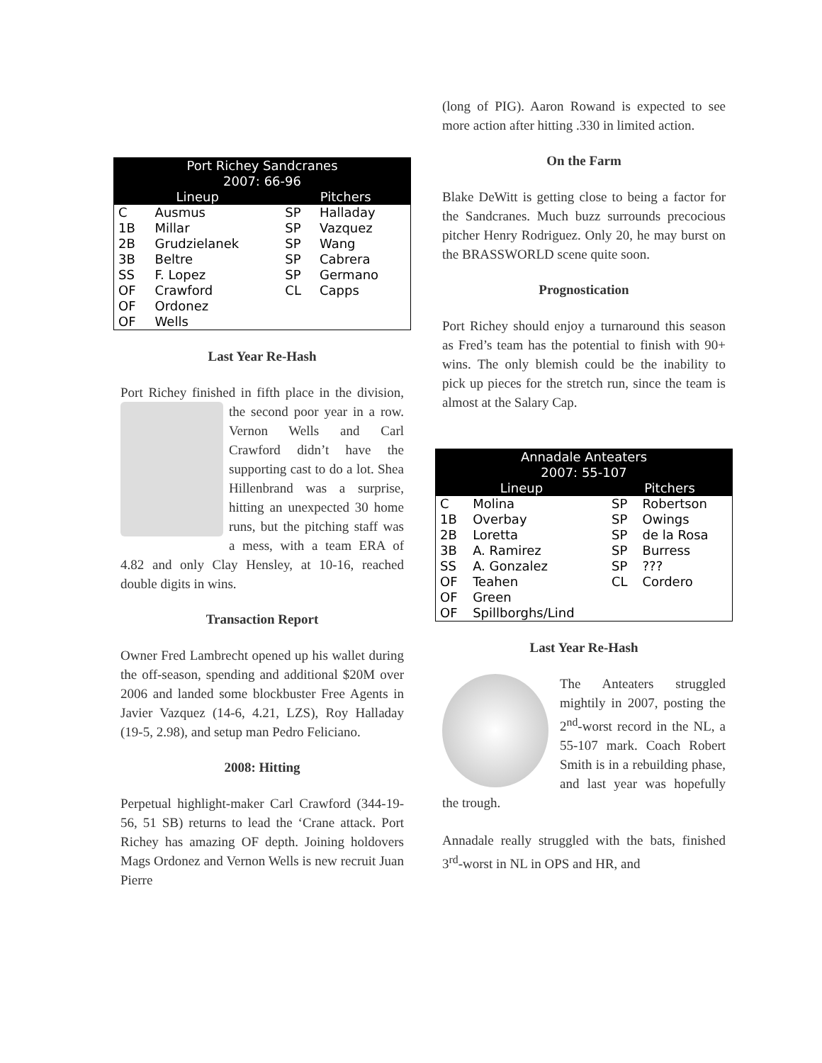| Port Richey Sandcranes 2007: 66-96 | | | |
| --- | --- | --- | --- |
| Lineup | | Pitchers | |
| C | Ausmus | SP | Halladay |
| 1B | Millar | SP | Vazquez |
| 2B | Grudzielanek | SP | Wang |
| 3B | Beltre | SP | Cabrera |
| SS | F. Lopez | SP | Germano |
| OF | Crawford | CL | Capps |
| OF | Ordonez | | |
| OF | Wells | | |
Last Year Re-Hash
Port Richey finished in fifth place in the division, the second poor year in a row. Vernon Wells and Carl Crawford didn’t have the supporting cast to do a lot. Shea Hillenbrand was a surprise, hitting an unexpected 30 home runs, but the pitching staff was a mess, with a team ERA of 4.82 and only Clay Hensley, at 10-16, reached double digits in wins.
Transaction Report
Owner Fred Lambrecht opened up his wallet during the off-season, spending and additional $20M over 2006 and landed some blockbuster Free Agents in Javier Vazquez (14-6, 4.21, LZS), Roy Halladay (19-5, 2.98), and setup man Pedro Feliciano.
2008: Hitting
Perpetual highlight-maker Carl Crawford (344-19-56, 51 SB) returns to lead the ‘Crane attack. Port Richey has amazing OF depth. Joining holdovers Mags Ordonez and Vernon Wells is new recruit Juan Pierre
(long of PIG). Aaron Rowand is expected to see more action after hitting .330 in limited action.
On the Farm
Blake DeWitt is getting close to being a factor for the Sandcranes. Much buzz surrounds precocious pitcher Henry Rodriguez. Only 20, he may burst on the BRASSWORLD scene quite soon.
Prognostication
Port Richey should enjoy a turnaround this season as Fred’s team has the potential to finish with 90+ wins. The only blemish could be the inability to pick up pieces for the stretch run, since the team is almost at the Salary Cap.
| Annadale Anteaters 2007: 55-107 | | | |
| --- | --- | --- | --- |
| Lineup | | Pitchers | |
| C | Molina | SP | Robertson |
| 1B | Overbay | SP | Owings |
| 2B | Loretta | SP | de la Rosa |
| 3B | A. Ramirez | SP | Burress |
| SS | A. Gonzalez | SP | ??? |
| OF | Teahen | CL | Cordero |
| OF | Green | | |
| OF | Spillborghs/Lind | | |
Last Year Re-Hash
The Anteaters struggled mightily in 2007, posting the 2<sup>nd</sup>-worst record in the NL, a 55-107 mark. Coach Robert Smith is in a rebuilding phase, and last year was hopefully the trough.
Annadale really struggled with the bats, finished 3<sup>rd</sup>-worst in NL in OPS and HR, and